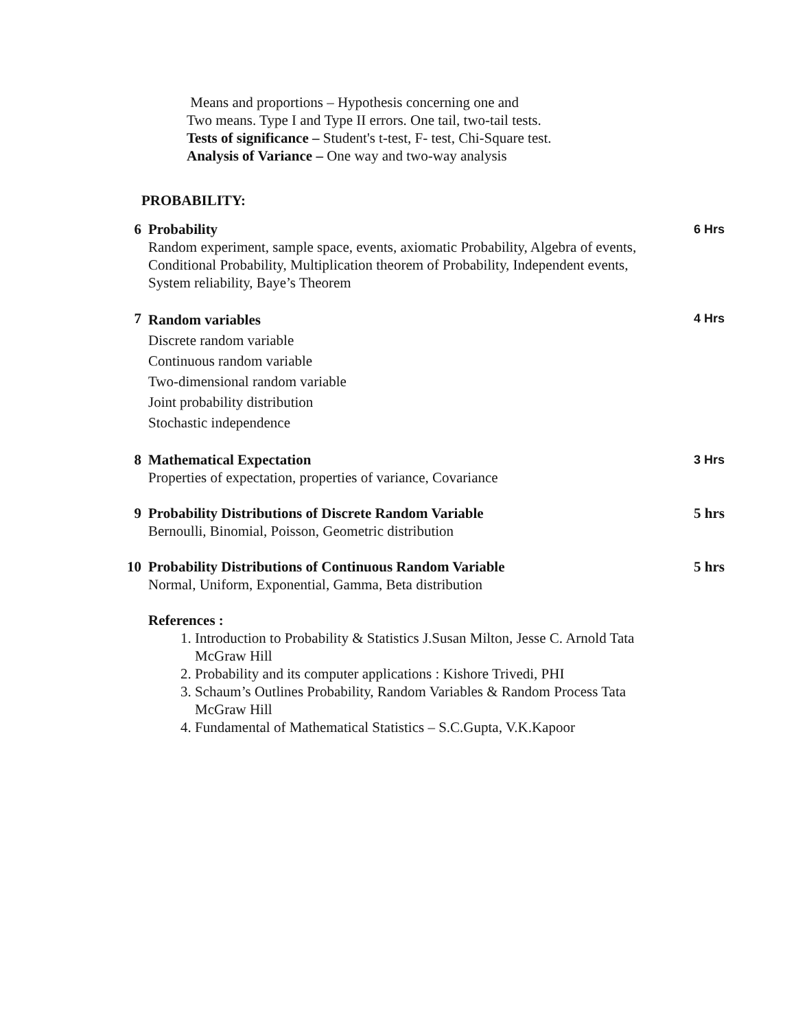Means and proportions – Hypothesis concerning one and
Two means. Type I and Type II errors. One tail, two-tail tests.
Tests of significance – Student's t-test, F- test, Chi-Square test.
Analysis of Variance – One way and two-way analysis
PROBABILITY:
| 6 | Probability Random experiment, sample space, events, axiomatic Probability, Algebra of events, Conditional Probability, Multiplication theorem of Probability, Independent events, System reliability, Baye’s Theorem | 6 Hrs |
| 7 | Random variables Discrete random variable Continuous random variable Two-dimensional random variable Joint probability distribution Stochastic independence | 4 Hrs |
| 8 | Mathematical Expectation Properties of expectation, properties of variance, Covariance | 3 Hrs |
| 9 | Probability Distributions of Discrete Random Variable Bernoulli, Binomial, Poisson, Geometric distribution | 5 hrs |
| 10 | Probability Distributions of Continuous Random Variable Normal, Uniform, Exponential, Gamma, Beta distribution | 5 hrs |
| | References : 1. Introduction to Probability & Statistics J.Susan Milton, Jesse C. Arnold Tata McGraw Hill 2. Probability and its computer applications : Kishore Trivedi, PHI 3. Schaum’s Outlines Probability, Random Variables & Random Process Tata McGraw Hill 4. Fundamental of Mathematical Statistics – S.C.Gupta, V.K.Kapoor | |